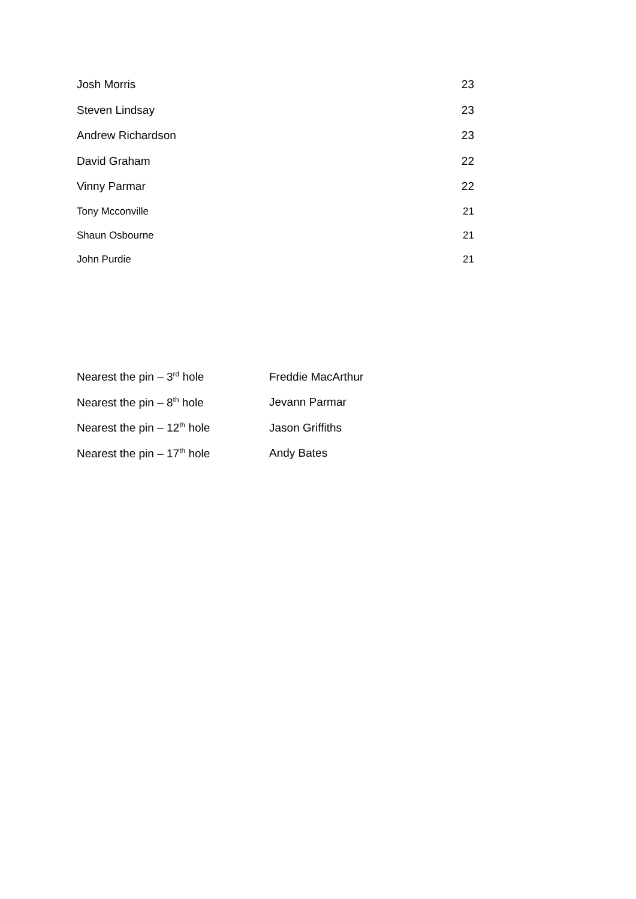| Josh Morris | 23 |
| Steven Lindsay | 23 |
| Andrew Richardson | 23 |
| David Graham | 22 |
| Vinny Parmar | 22 |
| Tony Mcconville | 21 |
| Shaun Osbourne | 21 |
| John Purdie | 21 |
| Nearest the pin – 3<sup>rd</sup> hole | Freddie MacArthur |
| Nearest the pin – 8<sup>th</sup> hole | Jevann Parmar |
| Nearest the pin – 12<sup>th</sup> hole | Jason Griffiths |
| Nearest the pin – 17<sup>th</sup> hole | Andy Bates |